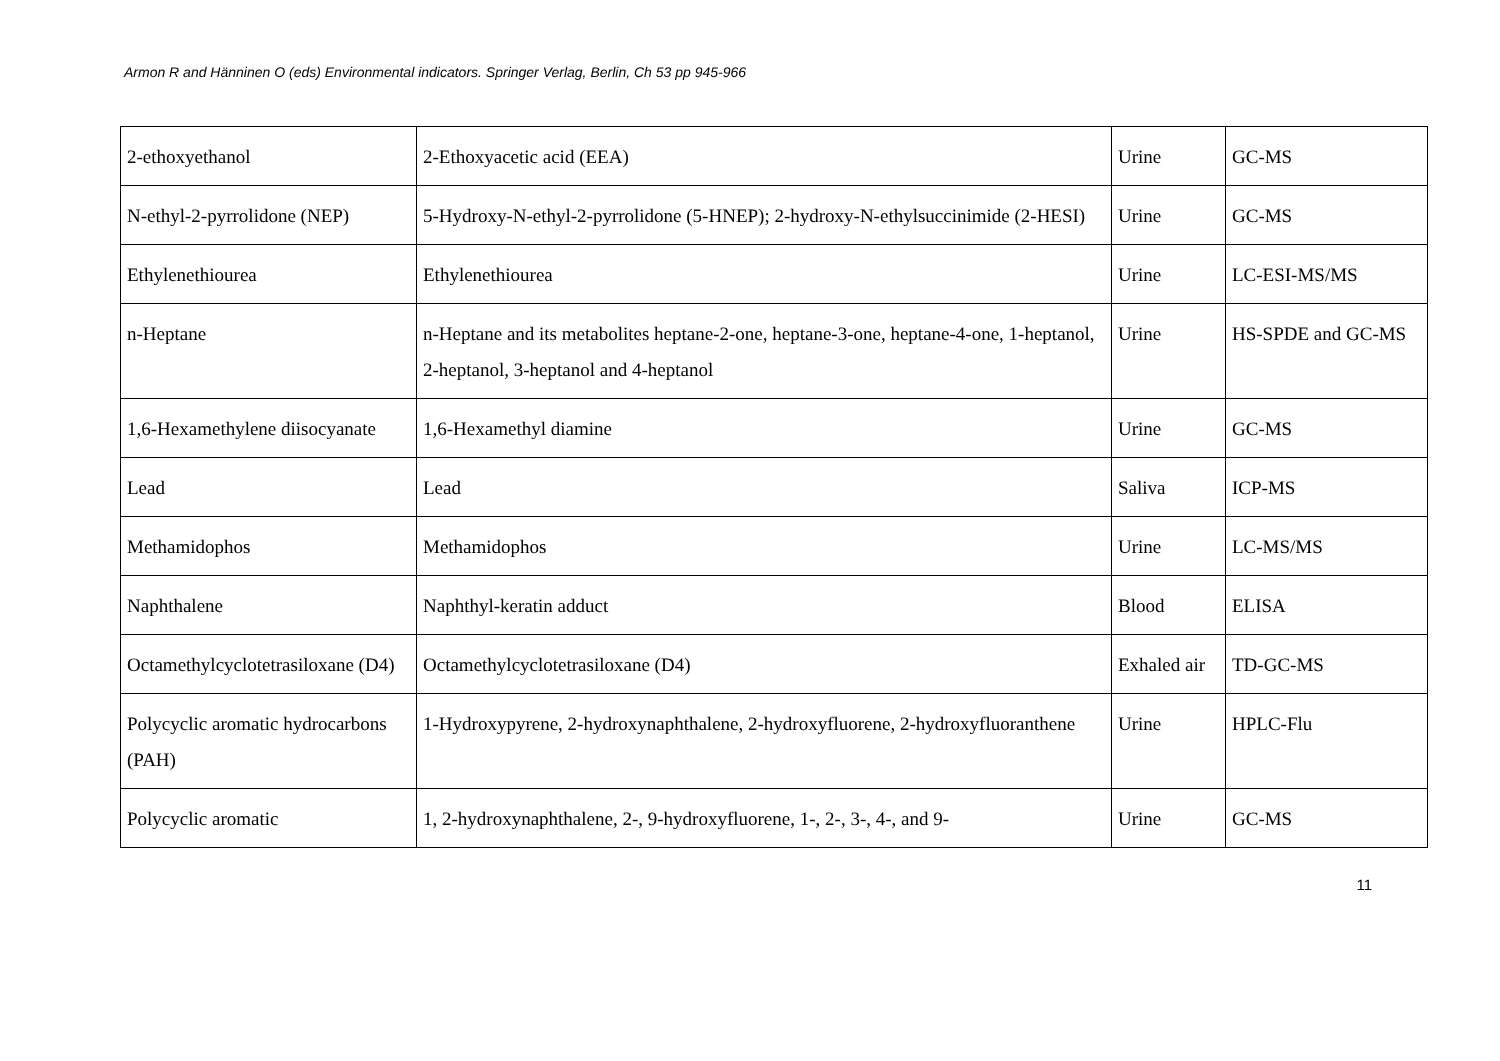Armon R and Hänninen O (eds) Environmental indicators. Springer Verlag, Berlin, Ch 53 pp 945-966
| 2-ethoxyethanol | 2-Ethoxyacetic acid (EEA) | Urine | GC-MS |
| N-ethyl-2-pyrrolidone (NEP) | 5-Hydroxy-N-ethyl-2-pyrrolidone (5-HNEP); 2-hydroxy-N-ethylsuccinimide (2-HESI) | Urine | GC-MS |
| Ethylenethiourea | Ethylenethiourea | Urine | LC-ESI-MS/MS |
| n-Heptane | n-Heptane and its metabolites heptane-2-one, heptane-3-one, heptane-4-one, 1-heptanol, 2-heptanol, 3-heptanol and 4-heptanol | Urine | HS-SPDE and GC-MS |
| 1,6-Hexamethylene diisocyanate | 1,6-Hexamethyl diamine | Urine | GC-MS |
| Lead | Lead | Saliva | ICP-MS |
| Methamidophos | Methamidophos | Urine | LC-MS/MS |
| Naphthalene | Naphthyl-keratin adduct | Blood | ELISA |
| Octamethylcyclotetrasiloxane (D4) | Octamethylcyclotetrasiloxane (D4) | Exhaled air | TD-GC-MS |
| Polycyclic aromatic hydrocarbons (PAH) | 1-Hydroxypyrene, 2-hydroxynaphthalene, 2-hydroxyfluorene, 2-hydroxyfluoranthene | Urine | HPLC-Flu |
| Polycyclic aromatic | 1, 2-hydroxynaphthalene, 2-, 9-hydroxyfluorene, 1-, 2-, 3-, 4-, and 9- | Urine | GC-MS |
11